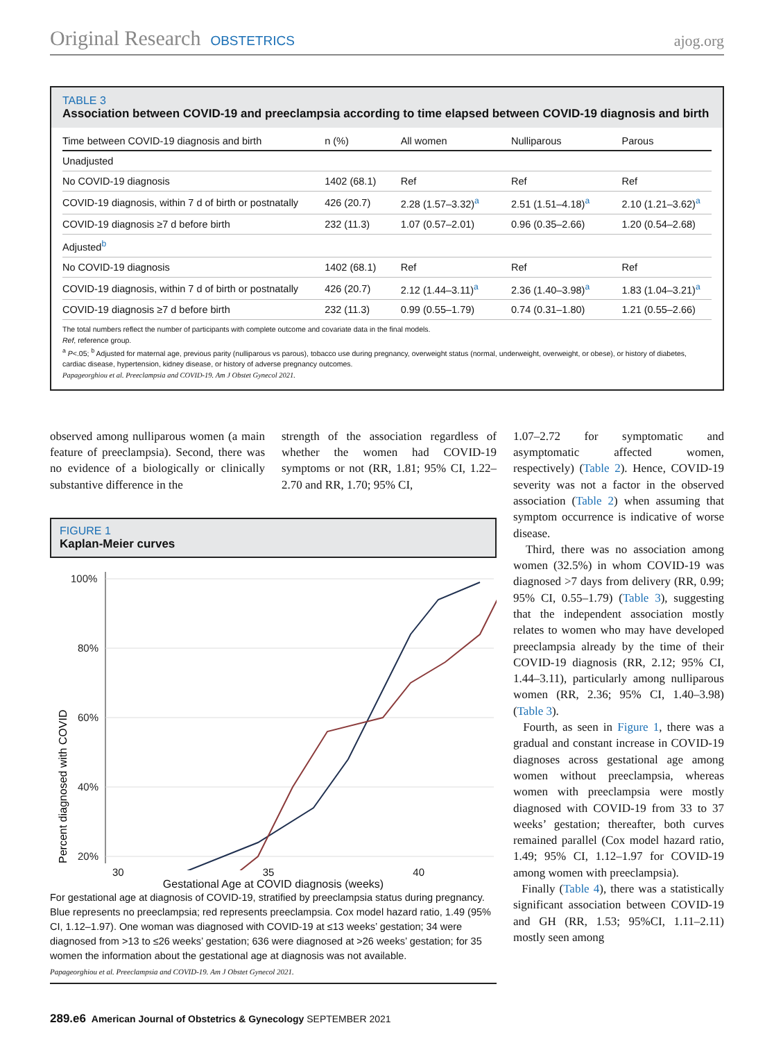Original Research OBSTETRICS
ajog.org
TABLE 3
Association between COVID-19 and preeclampsia according to time elapsed between COVID-19 diagnosis and birth
| Time between COVID-19 diagnosis and birth | n (%) | All women | Nulliparous | Parous |
| --- | --- | --- | --- | --- |
| Unadjusted | | | | |
| No COVID-19 diagnosis | 1402 (68.1) | Ref | Ref | Ref |
| COVID-19 diagnosis, within 7 d of birth or postnatally | 426 (20.7) | 2.28 (1.57–3.32)<sup>a</sup> | 2.51 (1.51–4.18)<sup>a</sup> | 2.10 (1.21–3.62)<sup>a</sup> |
| COVID-19 diagnosis ≥7 d before birth | 232 (11.3) | 1.07 (0.57–2.01) | 0.96 (0.35–2.66) | 1.20 (0.54–2.68) |
| Adjusted<sup>b</sup> | | | | |
| No COVID-19 diagnosis | 1402 (68.1) | Ref | Ref | Ref |
| COVID-19 diagnosis, within 7 d of birth or postnatally | 426 (20.7) | 2.12 (1.44–3.11)<sup>a</sup> | 2.36 (1.40–3.98)<sup>a</sup> | 1.83 (1.04–3.21)<sup>a</sup> |
| COVID-19 diagnosis ≥7 d before birth | 232 (11.3) | 0.99 (0.55–1.79) | 0.74 (0.31–1.80) | 1.21 (0.55–2.66) |
The total numbers reflect the number of participants with complete outcome and covariate data in the final models.
Ref, reference group.
<sup>a</sup> P<.05; <sup>b</sup> Adjusted for maternal age, previous parity (nulliparous vs parous), tobacco use during pregnancy, overweight status (normal, underweight, overweight, or obese), or history of diabetes, cardiac disease, hypertension, kidney disease, or history of adverse pregnancy outcomes.
Papageorghiou et al. Preeclampsia and COVID-19. Am J Obstet Gynecol 2021.
observed among nulliparous women (a main feature of preeclampsia). Second, there was no evidence of a biologically or clinically substantive difference in the
strength of the association regardless of whether the women had COVID-19 symptoms or not (RR, 1.81; 95% CI, 1.22–2.70 and RR, 1.70; 95% CI,
FIGURE 1
Kaplan-Meier curves
100%
80%
60%
40%
20%
Percent diagnosed with COVID
30 35 40
Gestational Age at COVID diagnosis (weeks)
For gestational age at diagnosis of COVID-19, stratified by preeclampsia status during pregnancy. Blue represents no preeclampsia; red represents preeclampsia. Cox model hazard ratio, 1.49 (95% CI, 1.12–1.97). One woman was diagnosed with COVID-19 at ≤13 weeks’ gestation; 34 were diagnosed from >13 to ≤26 weeks’ gestation; 636 were diagnosed at >26 weeks’ gestation; for 35 women the information about the gestational age at diagnosis was not available.
Papageorghiou et al. Preeclampsia and COVID-19. Am J Obstet Gynecol 2021.
1.07–2.72 for symptomatic and asymptomatic affected women, respectively) (Table 2). Hence, COVID-19 severity was not a factor in the observed association (Table 2) when assuming that symptom occurrence is indicative of worse disease.
Third, there was no association among women (32.5%) in whom COVID-19 was diagnosed >7 days from delivery (RR, 0.99; 95% CI, 0.55–1.79) (Table 3), suggesting that the independent association mostly relates to women who may have developed preeclampsia already by the time of their COVID-19 diagnosis (RR, 2.12; 95% CI, 1.44–3.11), particularly among nulliparous women (RR, 2.36; 95% CI, 1.40–3.98) (Table 3).
Fourth, as seen in Figure 1, there was a gradual and constant increase in COVID-19 diagnoses across gestational age among women without preeclampsia, whereas women with preeclampsia were mostly diagnosed with COVID-19 from 33 to 37 weeks’ gestation; thereafter, both curves remained parallel (Cox model hazard ratio, 1.49; 95% CI, 1.12–1.97 for COVID-19 among women with preeclampsia).
Finally (Table 4), there was a statistically significant association between COVID-19 and GH (RR, 1.53; 95%CI, 1.11–2.11) mostly seen among
289.e6 American Journal of Obstetrics & Gynecology SEPTEMBER 2021